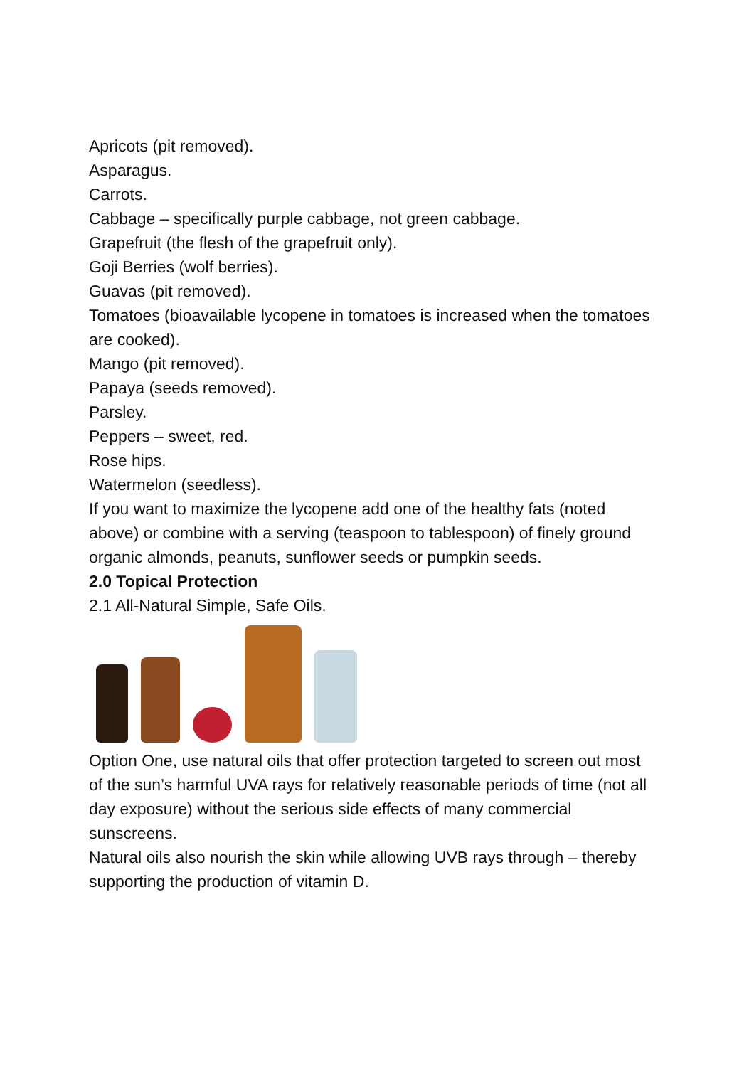Apricots (pit removed).
Asparagus.
Carrots.
Cabbage – specifically purple cabbage, not green cabbage.
Grapefruit (the flesh of the grapefruit only).
Goji Berries (wolf berries).
Guavas (pit removed).
Tomatoes (bioavailable lycopene in tomatoes is increased when the tomatoes are cooked).
Mango (pit removed).
Papaya (seeds removed).
Parsley.
Peppers – sweet, red.
Rose hips.
Watermelon (seedless).
If you want to maximize the lycopene add one of the healthy fats (noted above) or combine with a serving (teaspoon to tablespoon) of finely ground organic almonds, peanuts, sunflower seeds or pumpkin seeds.
2.0 Topical Protection
2.1 All-Natural Simple, Safe Oils.
Option One, use natural oils that offer protection targeted to screen out most of the sun’s harmful UVA rays for relatively reasonable periods of time (not all day exposure) without the serious side effects of many commercial sunscreens.
Natural oils also nourish the skin while allowing UVB rays through – thereby supporting the production of vitamin D.